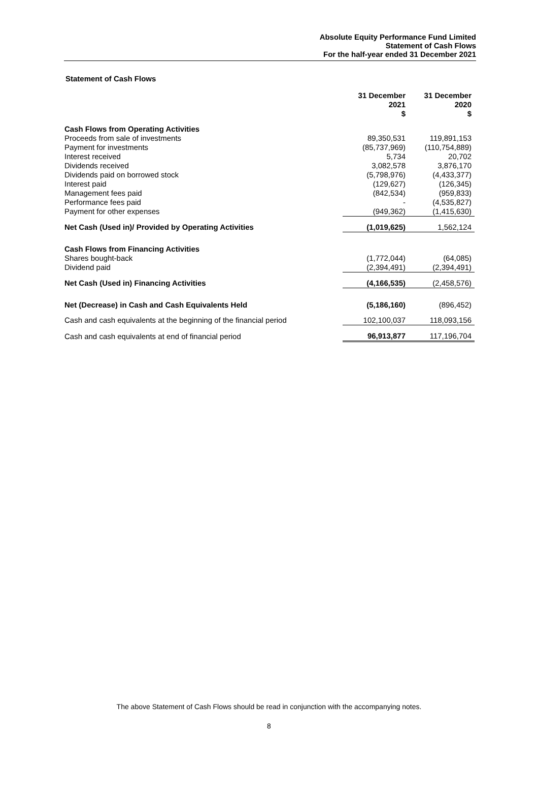Absolute Equity Performance Fund Limited
Statement of Cash Flows
For the half-year ended 31 December 2021
Statement of Cash Flows
| | 31 December 2021 $ | 31 December 2020 $ |
| Cash Flows from Operating Activities | | |
| Proceeds from sale of investments | 89,350,531 | 119,891,153 |
| Payment for investments | (85,737,969) | (110,754,889) |
| Interest received | 5,734 | 20,702 |
| Dividends received | 3,082,578 | 3,876,170 |
| Dividends paid on borrowed stock | (5,798,976) | (4,433,377) |
| Interest paid | (129,627) | (126,345) |
| Management fees paid | (842,534) | (959,833) |
| Performance fees paid | - | (4,535,827) |
| Payment for other expenses | (949,362) | (1,415,630) |
| Net Cash (Used in)/ Provided by Operating Activities | (1,019,625) | 1,562,124 |
| Cash Flows from Financing Activities | | |
| Shares bought-back | (1,772,044) | (64,085) |
| Dividend paid | (2,394,491) | (2,394,491) |
| Net Cash (Used in) Financing Activities | (4,166,535) | (2,458,576) |
| Net (Decrease) in Cash and Cash Equivalents Held | (5,186,160) | (896,452) |
| Cash and cash equivalents at the beginning of the financial period | 102,100,037 | 118,093,156 |
| Cash and cash equivalents at end of financial period | 96,913,877 | 117,196,704 |
The above Statement of Cash Flows should be read in conjunction with the accompanying notes.
8